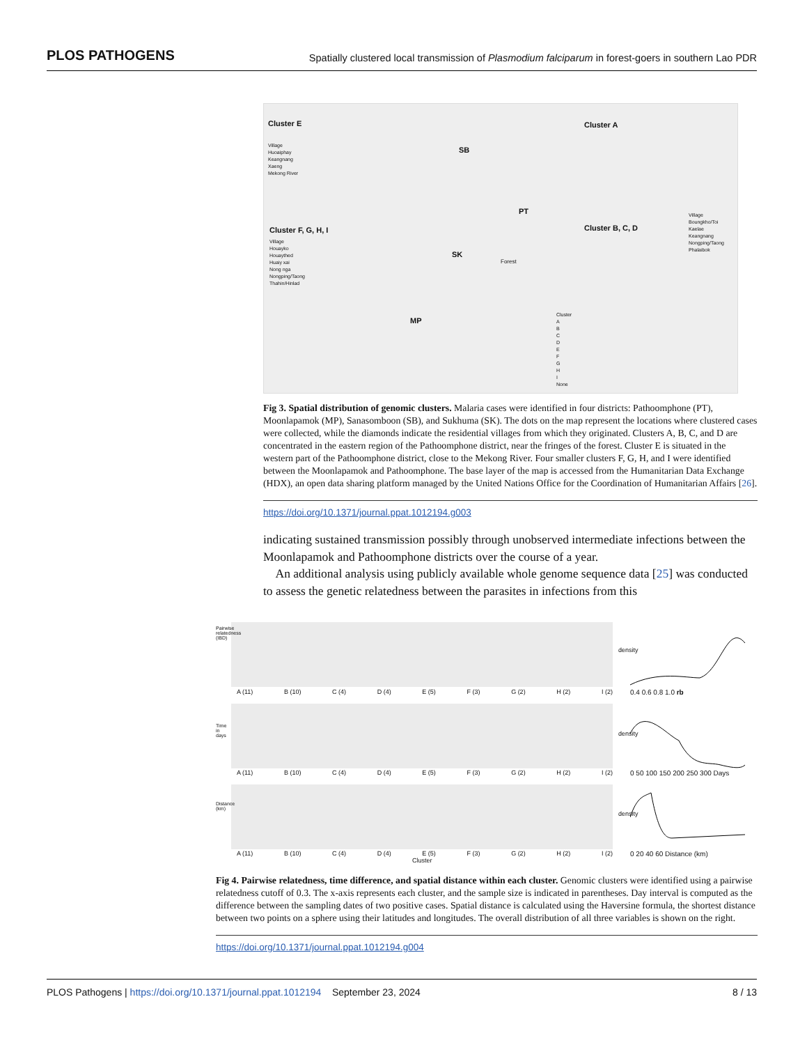PLOS PATHOGENS Spatially clustered local transmission of Plasmodium falciparum in forest-goers in southern Lao PDR
Cluster E Cluster A
Cluster F, G, H, I Cluster B, C, D
SB
PT
SK
MP
Forest
Cluster
A
B
C
D
E
F
G
H
I
None
Village
Huoaiphay
Keangnang
Xaeng
Mekong River
Village
Houayko
Houaythed
Huaiy xai
Nong nga
Nongping/Taong
Thahin/Hinlad
Village
Boungkho/Toi
Kaelae
Keangnang
Nongping/Taong
Phalaibok
Fig 3. Spatial distribution of genomic clusters. Malaria cases were identified in four districts: Pathoomphone (PT), Moonlapamok (MP), Sanasomboon (SB), and Sukhuma (SK). The dots on the map represent the locations where clustered cases were collected, while the diamonds indicate the residential villages from which they originated. Clusters A, B, C, and D are concentrated in the eastern region of the Pathoomphone district, near the fringes of the forest. Cluster E is situated in the western part of the Pathoomphone district, close to the Mekong River. Four smaller clusters F, G, H, and I were identified between the Moonlapamok and Pathoomphone. The base layer of the map is accessed from the Humanitarian Data Exchange (HDX), an open data sharing platform managed by the United Nations Office for the Coordination of Humanitarian Affairs [26].
https://doi.org/10.1371/journal.ppat.1012194.g003
indicating sustained transmission possibly through unobserved intermediate infections between the Moonlapamok and Pathoomphone districts over the course of a year.
An additional analysis using publicly available whole genome sequence data [25] was conducted to assess the genetic relatedness between the parasites in infections from this
A (11) B (10) C (4) D (4) E (5) F (3) G (2) H (2) I (2)
A (11) B (10) C (4) D (4) E (5) F (3) G (2) H (2) I (2)
A (11) B (10) C (4) D (4) E (5) F (3) G (2) H (2) I (2)
Cluster
Pairwise relatedness (IBD)
Time in days
Distance (km)
0.4 0.6 0.8 1.0 rb
0 50 100 150 200 250 300 Days
0 20 40 60 Distance (km)
density
density
density
Fig 4. Pairwise relatedness, time difference, and spatial distance within each cluster. Genomic clusters were identified using a pairwise relatedness cutoff of 0.3. The x-axis represents each cluster, and the sample size is indicated in parentheses. Day interval is computed as the difference between the sampling dates of two positive cases. Spatial distance is calculated using the Haversine formula, the shortest distance between two points on a sphere using their latitudes and longitudes. The overall distribution of all three variables is shown on the right.
https://doi.org/10.1371/journal.ppat.1012194.g004
PLOS Pathogens | https://doi.org/10.1371/journal.ppat.1012194 September 23, 2024 8 / 13